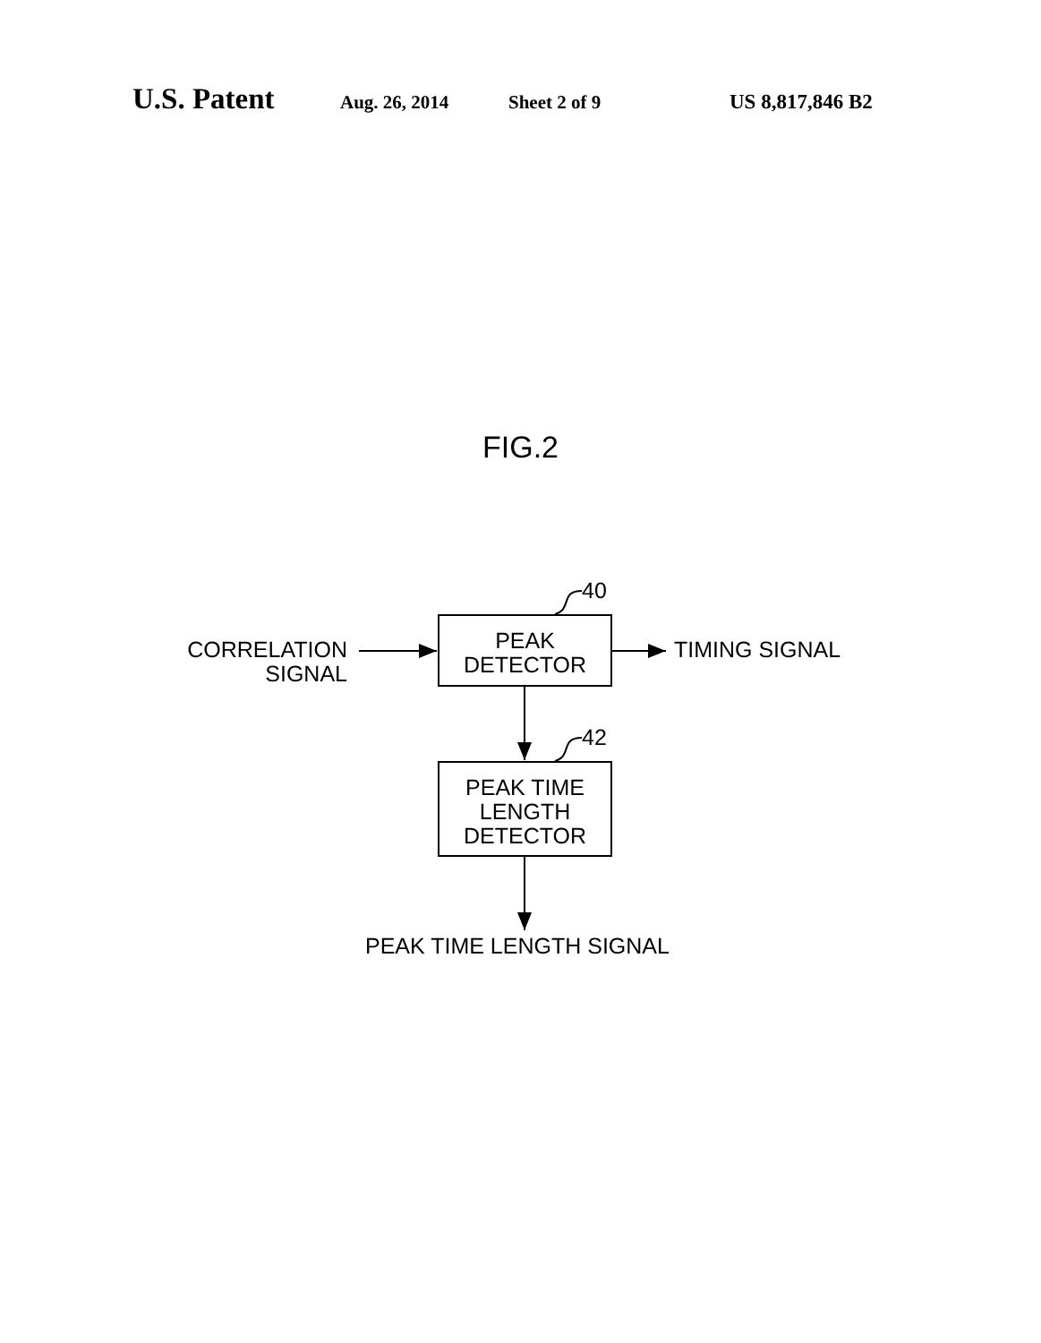U.S. Patent Aug. 26, 2014 Sheet 2 of 9 US 8,817,846 B2
FIG.2
40
42
CORRELATION
SIGNAL
PEAK
DETECTOR
TIMING SIGNAL
PEAK TIME
LENGTH
DETECTOR
PEAK TIME LENGTH SIGNAL